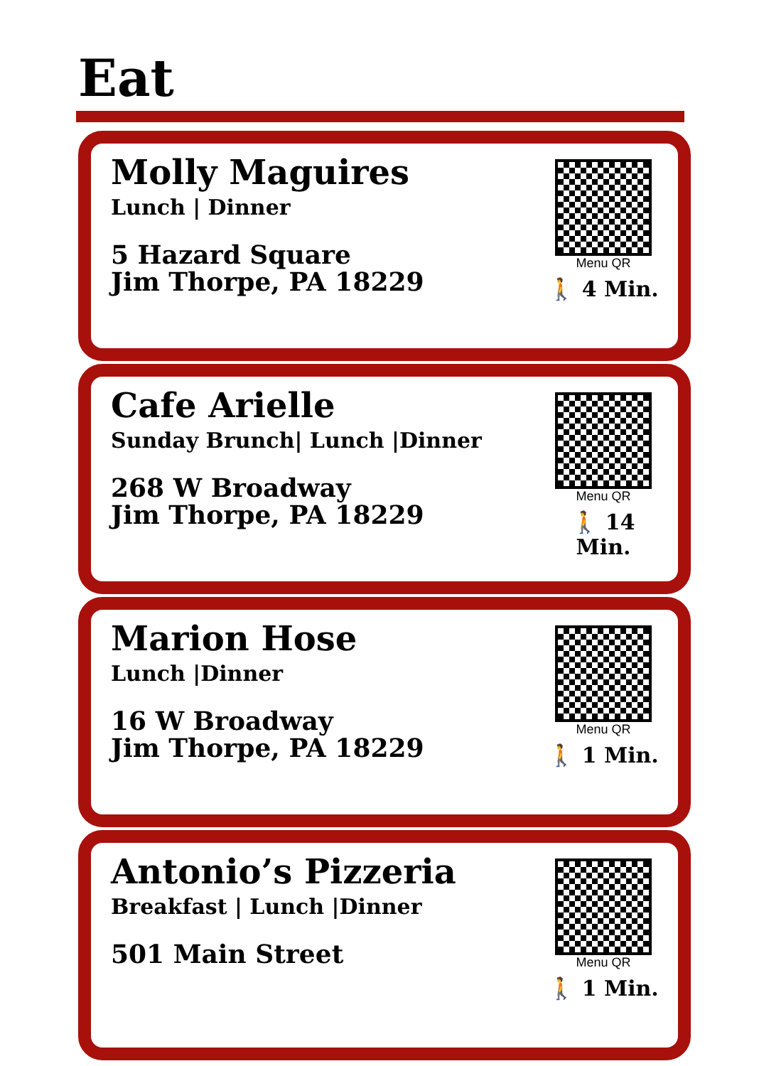Eat
Molly Maguires
Lunch | Dinner
5 Hazard Square
Jim Thorpe, PA 18229
Menu QR
🚶 4 Min.
Cafe Arielle
Sunday Brunch| Lunch |Dinner
268 W Broadway
Jim Thorpe, PA 18229
Menu QR
🚶 14 Min.
Marion Hose
Lunch |Dinner
16 W Broadway
Jim Thorpe, PA 18229
Menu QR
🚶 1 Min.
Antonio’s Pizzeria
Breakfast | Lunch |Dinner
501 Main Street
Menu QR
🚶 1 Min.